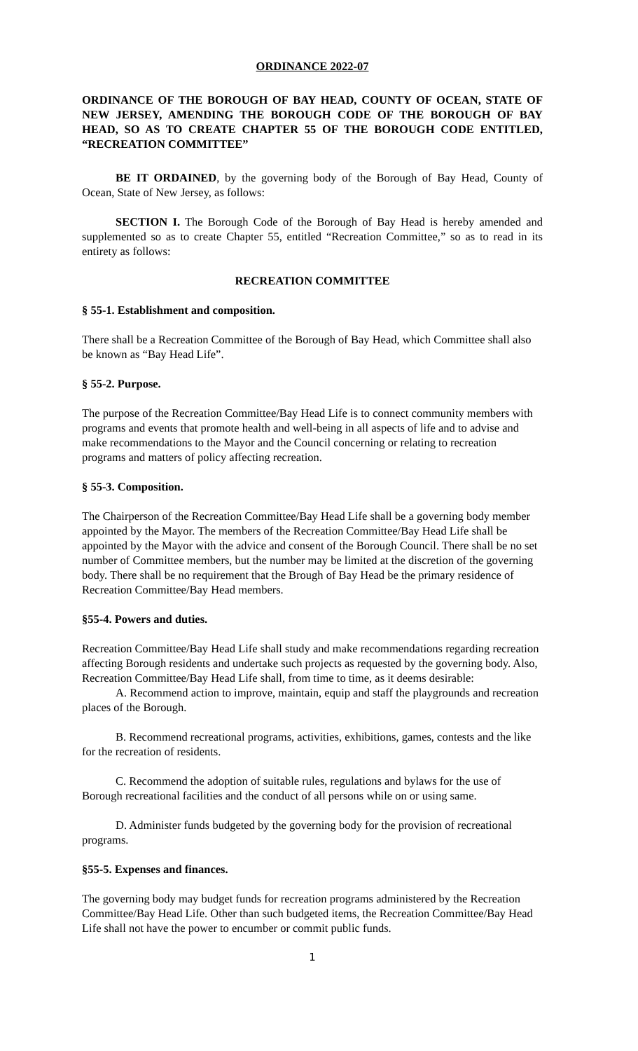ORDINANCE 2022-07
ORDINANCE OF THE BOROUGH OF BAY HEAD, COUNTY OF OCEAN, STATE OF NEW JERSEY, AMENDING THE BOROUGH CODE OF THE BOROUGH OF BAY HEAD, SO AS TO CREATE CHAPTER 55 OF THE BOROUGH CODE ENTITLED, “RECREATION COMMITTEE”
BE IT ORDAINED, by the governing body of the Borough of Bay Head, County of Ocean, State of New Jersey, as follows:
SECTION I. The Borough Code of the Borough of Bay Head is hereby amended and supplemented so as to create Chapter 55, entitled “Recreation Committee,” so as to read in its entirety as follows:
RECREATION COMMITTEE
§ 55-1. Establishment and composition.
There shall be a Recreation Committee of the Borough of Bay Head, which Committee shall also be known as “Bay Head Life”.
§ 55-2. Purpose.
The purpose of the Recreation Committee/Bay Head Life is to connect community members with programs and events that promote health and well-being in all aspects of life and to advise and make recommendations to the Mayor and the Council concerning or relating to recreation programs and matters of policy affecting recreation.
§ 55-3. Composition.
The Chairperson of the Recreation Committee/Bay Head Life shall be a governing body member appointed by the Mayor. The members of the Recreation Committee/Bay Head Life shall be appointed by the Mayor with the advice and consent of the Borough Council. There shall be no set number of Committee members, but the number may be limited at the discretion of the governing body. There shall be no requirement that the Brough of Bay Head be the primary residence of Recreation Committee/Bay Head members.
§55-4. Powers and duties.
Recreation Committee/Bay Head Life shall study and make recommendations regarding recreation affecting Borough residents and undertake such projects as requested by the governing body. Also, Recreation Committee/Bay Head Life shall, from time to time, as it deems desirable:
A. Recommend action to improve, maintain, equip and staff the playgrounds and recreation places of the Borough.
B. Recommend recreational programs, activities, exhibitions, games, contests and the like for the recreation of residents.
C. Recommend the adoption of suitable rules, regulations and bylaws for the use of Borough recreational facilities and the conduct of all persons while on or using same.
D. Administer funds budgeted by the governing body for the provision of recreational programs.
§55-5. Expenses and finances.
The governing body may budget funds for recreation programs administered by the Recreation Committee/Bay Head Life. Other than such budgeted items, the Recreation Committee/Bay Head Life shall not have the power to encumber or commit public funds.
1